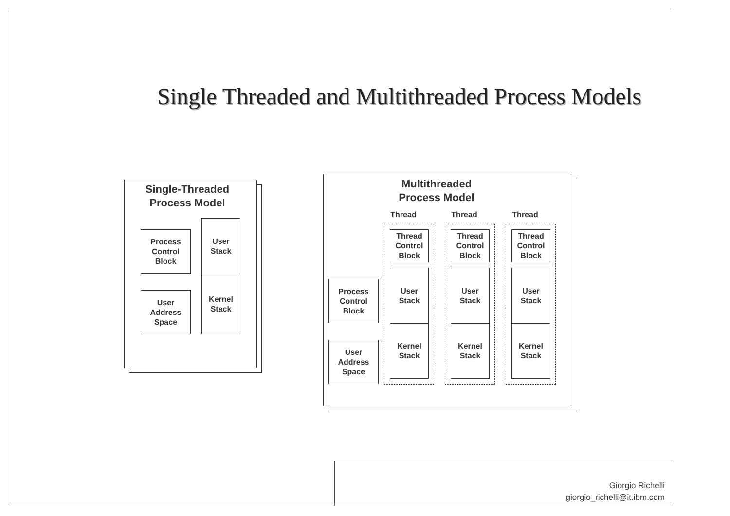Single Threaded and Multithreaded Process Models
Single-Threaded
Process Model
Process
Control
Block
User
Address
Space
User
Stack
Kernel
Stack
Multithreaded
Process Model
Process
Control
Block
User
Address
Space
Thread
Thread
Control
Block
User
Stack
Kernel
Stack
Thread
Thread
Control
Block
User
Stack
Kernel
Stack
Thread
Thread
Control
Block
User
Stack
Kernel
Stack
Giorgio Richelli
giorgio_richelli@it.ibm.com